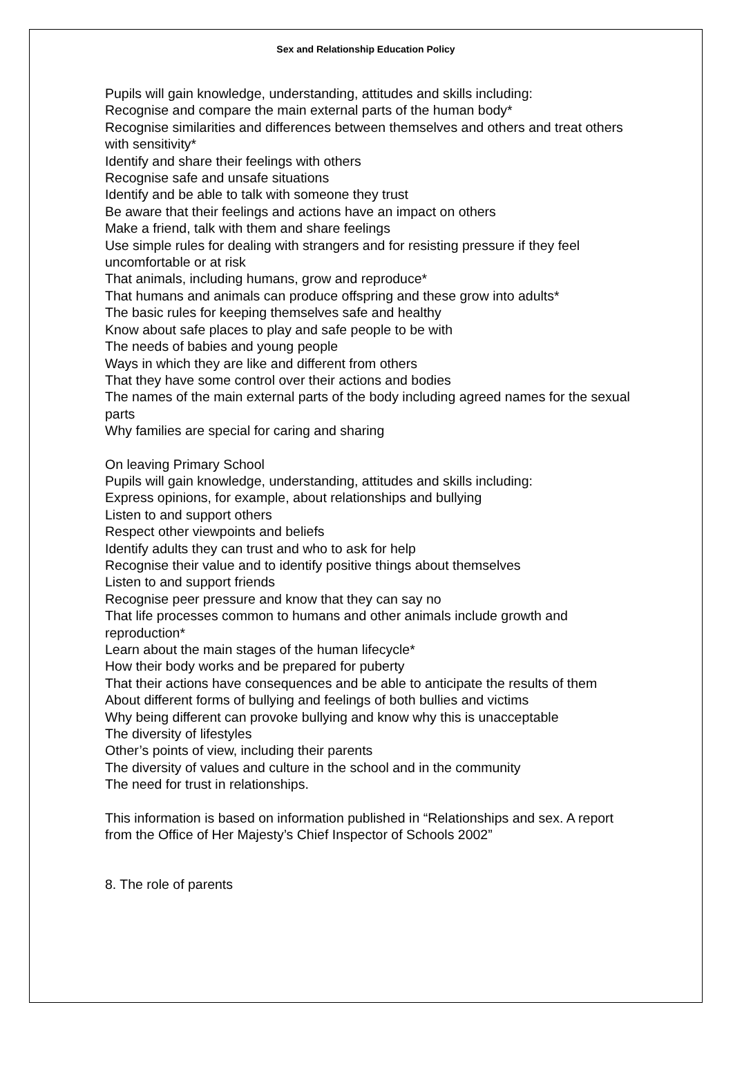Sex and Relationship Education Policy
Pupils will gain knowledge, understanding, attitudes and skills including:
Recognise and compare the main external parts of the human body*
Recognise similarities and differences between themselves and others and treat others with sensitivity*
Identify and share their feelings with others
Recognise safe and unsafe situations
Identify and be able to talk with someone they trust
Be aware that their feelings and actions have an impact on others
Make a friend, talk with them and share feelings
Use simple rules for dealing with strangers and for resisting pressure if they feel uncomfortable or at risk
That animals, including humans, grow and reproduce*
That humans and animals can produce offspring and these grow into adults*
The basic rules for keeping themselves safe and healthy
Know about safe places to play and safe people to be with
The needs of babies and young people
Ways in which they are like and different from others
That they have some control over their actions and bodies
The names of the main external parts of the body including agreed names for the sexual parts
Why families are special for caring and sharing
On leaving Primary School
Pupils will gain knowledge, understanding, attitudes and skills including:
Express opinions, for example, about relationships and bullying
Listen to and support others
Respect other viewpoints and beliefs
Identify adults they can trust and who to ask for help
Recognise their value and to identify positive things about themselves
Listen to and support friends
Recognise peer pressure and know that they can say no
That life processes common to humans and other animals include growth and reproduction*
Learn about the main stages of the human lifecycle*
How their body works and be prepared for puberty
That their actions have consequences and be able to anticipate the results of them
About different forms of bullying and feelings of both bullies and victims
Why being different can provoke bullying and know why this is unacceptable
The diversity of lifestyles
Other’s points of view, including their parents
The diversity of values and culture in the school and in the community
The need for trust in relationships.
This information is based on information published in “Relationships and sex. A report from the Office of Her Majesty’s Chief Inspector of Schools 2002”
8. The role of parents